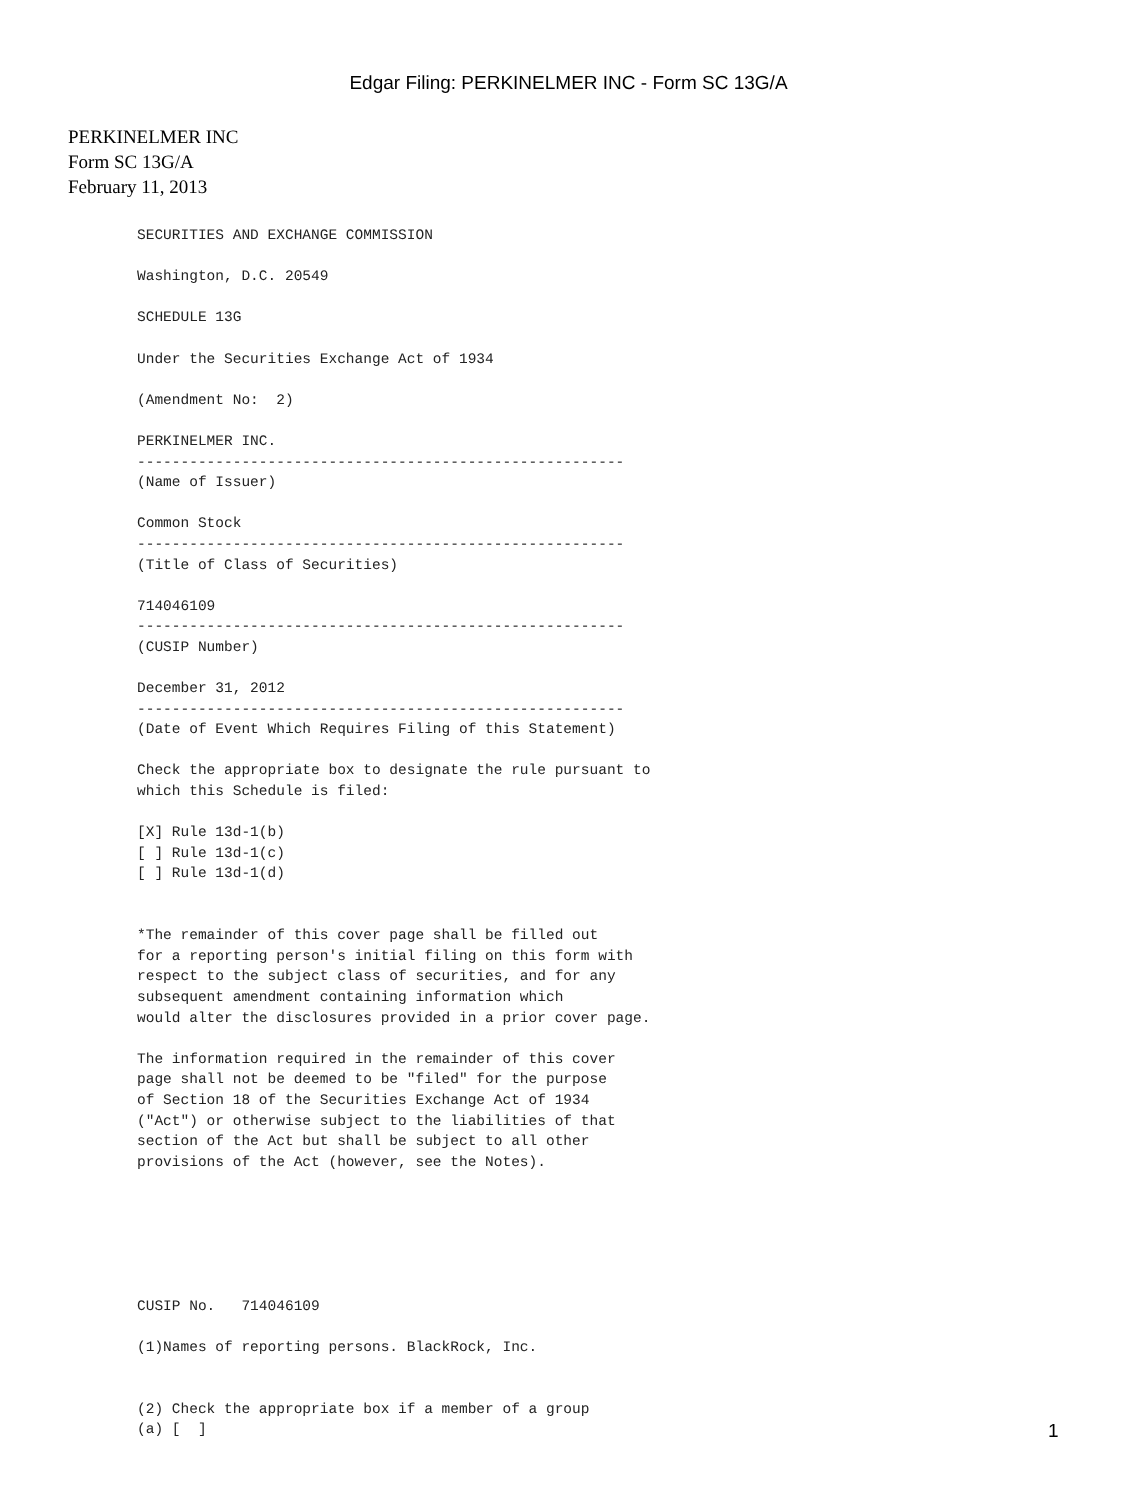Edgar Filing: PERKINELMER INC - Form SC 13G/A
PERKINELMER INC
Form SC 13G/A
February 11, 2013
SECURITIES AND EXCHANGE COMMISSION

Washington, D.C. 20549

SCHEDULE 13G

Under the Securities Exchange Act of 1934

(Amendment No:  2)

PERKINELMER INC.
--------------------------------------------------------
(Name of Issuer)

Common Stock
--------------------------------------------------------
(Title of Class of Securities)

714046109
--------------------------------------------------------
(CUSIP Number)

December 31, 2012
--------------------------------------------------------
(Date of Event Which Requires Filing of this Statement)

Check the appropriate box to designate the rule pursuant to
which this Schedule is filed:

[X] Rule 13d-1(b)
[ ] Rule 13d-1(c)
[ ] Rule 13d-1(d)


*The remainder of this cover page shall be filled out
for a reporting person's initial filing on this form with
respect to the subject class of securities, and for any
subsequent amendment containing information which
would alter the disclosures provided in a prior cover page.

The information required in the remainder of this cover
page shall not be deemed to be "filed" for the purpose
of Section 18 of the Securities Exchange Act of 1934
("Act") or otherwise subject to the liabilities of that
section of the Act but shall be subject to all other
provisions of the Act (however, see the Notes).






CUSIP No.   714046109

(1)Names of reporting persons. BlackRock, Inc.


(2) Check the appropriate box if a member of a group
(a) [  ]
1